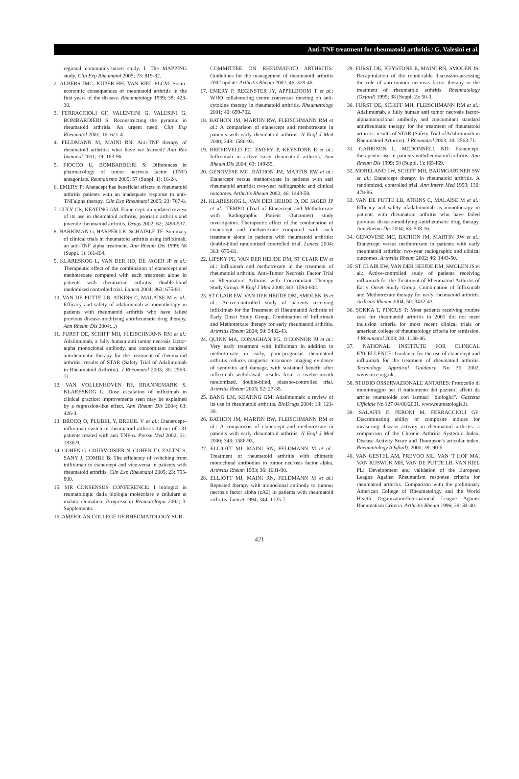Anti-TNF treatment for rheumatoid arthritis / G. Valesini et al.
regional community-based study. I. The MAPPING study. Clin Exp Rheumatol 2005; 23: 819-82.
2. ALBERS JMC, KUPER HH, VAN RIEL PLCM: Socio-economic consequences of rheumatoid arthritis in the first years of the disease. Rheumatology 1999; 38: 423-30.
3. FERRACCIOLI GF, VALENTINI G, VALESINI G, BOMBARDIERI S: Reconstructing the pyramid in rheumatoid arthritis. An urgent need. Clin Exp Rheumatol 2001; 16: 621-4.
4. FELDMANN M, MAINI RN: Anti-TNF therapy of rheumatoid arthritis: what have we learned? Ann Rev Immunol 2001; 19: 163-96.
5. FIOCCO U, BOMBARDIERI S: Differences in pharmacology of tumor necrosis factor (TNF) antagonists. Reumatismo 2005; 57 (Suppl. 1): 16-24.
6. EMERY P: Abatacept has beneficial effects in rheumatoid arthritis patients with an inadequate response to anti-TNFalpha therapy. Clin Exp Rheumatol 2005; 23: 767-8.
7. CULY CR, KEATING GM: Etanercept: an updated review of its use in rheumatoid arthritis, psoriatic arthritis and juvenile rheumatoid arthritis. Drugs 2002; 62: 2493-537.
8. HARRIMAN G, HARPER LK, SCHAIBLE TF: Summary of clinical trials in rheumatoid arthritis using infliximab, an anti-TNF alpha treatment. Ann Rheum Dis 1999; 58 (Suppl. 1): I61-I64.
9. KLARESKOG L, VAN DER HD, DE JAGER JP et al.: Therapeutic effect of the combination of etanercept and methotrexate compared with each treatment alone in patients with rheumatoid arthritis: double-blind randomised controlled trial. Lancet 2004; 363: 675-81.
10. VAN DE PUTTE LB, ATKINS C, MALAISE M et al.: Efficacy and safety of adalimumab as monotherapy in patients with rheumatoid arthritis who have failed previous disease-modifying antirheumatic drug therapy. Ann Rheum Dis 2004;...)
11. FURST DE, SCHIFF MH, FLEISCHMANN RM et al.: Adalimumab, a fully human anti tumor necrosis factor-alpha monoclonal antibody, and concomitant standard antirheumatic therapy for the treatment of rheumatoid arthritis: results of STAR (Safety Trial of Adalimumab in Rheumatoid Arthritis). J Rheumatol 2003; 30: 2563-71.
12. VAN VOLLENHOVEN RF, BRANNEMARK S, KLARESKOG L: Dose escalation of infliximab in clinical practice: improvements seen may be explained by a regression-like effect. Ann Rheum Dis 2004; 63: 426-3.
13. BROCQ O, PLUBEL Y, BREUIL V et al.: Etanercept–infliximab switch in rheumatoid arthritis 14 out of 131 patients treated with anti TNF-α. Presse Med 2002; 31: 1836-9.
14. COHEN G, COURVOISIER N, COHEN JD, ZALTNI S, SANY J, COMBE B: The efficiency of switching from infliximab to etanercept and vice-versa in patients with rheumatoid arthritis. Clin Exp Rheumatol 2005; 23: 795-800.
15. SIR CONSENSUS CONFERENCE: I biologici in reumatologia: dalla biologia molecolare e cellulare al malato reumatico. Progressi in Reumatologia 2002; 3: Supplemento.
16. AMERICAN COLLEGE OF RHEUMATOLOGY SUB-
COMMITTEE ON RHEUMATOID ARTHRITIS: Guidelines for the management of rheumatoid arthritis 2002 update. Arthritis Rheum 2002; 46: 328-46.
17. EMERY P, REGINSTER JY, APPELBOOM T et al.: WHO collaborating centre consensus meeting on anti-cytokine therapy in rheumatoid arthritis. Rheumatology 2001; 40: 699-702.
18. BATHON JM, MARTIN RW, FLEISCHMANN RM et al.: A comparison of etanercept and methotrexate in patients with early rheumatoid arthritis. N Engl J Med 2000; 343: 1586-93.
19. BREEDVELD FC, EMERY P, KEYSTONE E et al.: Infliximab in active early rheumatoid arthritis. Ann Rheum Dis 2004; 63: 149-55.
20. GENOVESE MC, BATHON JM, MARTIN RW et al.: Etanercept versus methotrexate in patients with earl rheumatoid arthritis: two-year radiographic and clinical outcomes. Arthritis Rheum 2002; 46: 1443-50.
21. KLARESKOG L, VAN DER HEIJDE D, DE JAGER JP et al.: TEMPO (Trial of Etanercept and Methotrexate with Radiographic Patient Outcomes) study investigators. Therapeutic effect of the combination of etanercept and methotrexate compared with each treatment alone in patients with rheumatoid arthritis: double-blind randomised controlled trial. Lancet 2004; 363: 675-81.
22. LIPSKY PE, VAN DER HEIJDE DM, ST CLAIR EW et al.: Infliximab and methotrexate in the treatment of rheumatoid arthritis. Anti-Tumor Necrosis Factor Trial in Rheumatoid Arthritis with Concomitant Therapy Study Group. N Engl J Med 2000; 343: 1594-602.
23. ST CLAIR EW, VAN DER HEIJDE DM, SMOLEN JS et al.: Active-controlled study of patients receiving infliximab for the Treatment of Rheumatoid Arthritis of Early Onset Study Group. Combination of Infliximab and Methotrexate therapy for early rheumatoid arthritis. Arthritis Rheum 2004; 50: 3432-43.
24. QUINN MA, CONAGHAN PG, O'CONNOR PJ et al.: Very early treatment with infliximab in addition to methotrexate in early, poor-prognosis rheumatoid arthritis reduces magnetic resonance imaging evidence of synovitis and damage, with sustained benefit after infliximab withdrawal: results from a twelve-month randomized, double-blind, placebo-controlled trial. Arthritis Rheum 2005; 52: 27-35.
25. BANG LM, KEATING GM: Adalimumab: a review of its use in rheumatoid arthritis. BioDrugs 2004; 18: 121-39.
26. BATHON JM, MARTIN RW, FLEISCHMANN RM et al.: A comparison of etanercept and methotrexate in patients with early rheumatoid arthritis. N Engl J Med 2000; 343: 1586-93.
27. ELLIOTT MJ, MAINI RN, FELDMANN M et al.: Treatment of rheumatoid arthritis with chimeric monoclonal antibodies to tumor necrosis factor alpha. Arthritis Rheum 1993; 36: 1681-90.
28. ELLIOTT MJ, MAINI RN, FELDMANN M et al.: Repeated therapy with monoclonal antibody to tumour necrosis factor alpha (cA2) in patients with rheumatoid arthritis. Lancet 1994; 344: 1125-7.
29. FURST DE, KEYSTONE E, MAINI RN, SMOLEN JS: Recapitulation of the round-table discussion-assessing the role of anti-tumour necrosis factor therapy in the treatment of rheumatoid arthritis. Rheumatology (Oxford) 1999; 38 (Suppl. 2): 50-3.
30. FURST DE, SCHIFF MH, FLEISCHMANN RM et al.: Adalimumab, a fully human anti tumor necrosis factor-alphamonoclonal antibody, and concomitant standard antirheumatic therapy for the treatment of rheumatoid arthritis: results of STAR (Safety Trial ofAdalimumab in Rheumatoid Arthritis). J Rheumatol 2003; 30: 2563-71.
31. GARRISON L, MCDONNELL ND: Etanercept: therapeutic use in patients withrheumatoid arthritis. Ann Rheum Dis 1999; 58 (Suppl. 1): I65-I69.
32. MORELAND LW, SCHIFF MH, BAUMGARTNER SW et al.: Etanercept therapy in rheumatoid arthritis. A randomized, controlled trial. Ann Intern Med 1999; 130: 478-86.
33. VAN DE PUTTE LB, ATKINS C, MALAISE M et al.: Efficacy and safety ofadalimumab as monotherapy in patients with rheumatoid arthritis who have failed previous disease-modifying antirheumatic drug therapy. Ann Rheum Dis 2004; 63: 508-16.
34. GENOVESE MC, BATHON JM, MARTIN RW et al.: Etanercept versus methotrexate in patients with early rheumatoid arthritis: two-year radiographic and clinical outcomes. Arthritis Rheum 2002; 46: 1443-50.
35. ST CLAIR EW, VAN DER HEIJDE DM, SMOLEN JS et al.: Active-controlled study of patients receiving infliximab for the Treatment of Rheumatoid Arthritis of Early Onset Study Group. Combination of Infliximab and Methotrexate therapy for early rheumatoid arthritis. Arthritis Rheum 2004; 50: 3432-43.
36. SOKKA T, PINCUS T: Most patients receiving routine care for rheumatoid arthritis in 2001 did not meet inclusion criteria for most recent clinical trials or american college of rheumatology criteria for remission. J Rheumatol 2003; 30: 1138-46.
37. NATIONAL INSTITUTE FOR CLINICAL EXCELLENCE: Guidance for the use of etanercept and infliximab for the treatment of rheumatoid arthritis. Technology Appraisal Guidance No 36 2002. www.nice.org.uk .
38. STUDIO OSSERVAZIONALE ANTARES: Protocollo di monitoraggio per il trattamento dei pazienti affetti da artrite reumatoide con farmaci "biologici". Gazzetta Ufficiale No 127 04/06/2001. www.reumatologia.it.
39. SALAFFI F, PERONI M, FERRACCIOLI GF: Discriminating ability of composite indices for measuring disease activity in rheumatoid arthritis: a comparison of the Chronic Arthritis Systemic Index, Disease Activity Score and Thompson's articular index. Rheumatology (Oxford). 2000; 39: 90-6.
40. VAN GESTEL AM, PREVOO ML, VAN 'T HOF MA, VAN RIJSWIJK MH, VAN DE PUTTE LB, VAN RIEL PL: Development and validation of the European League Against Rheumatism response criteria for rheumatoid arthritis. Comparison with the preliminary American College of Rheumatology and the World Health Organization/International League Against Rheumatism Criteria. Arthritis Rheum 1996; 39: 34-40.
421